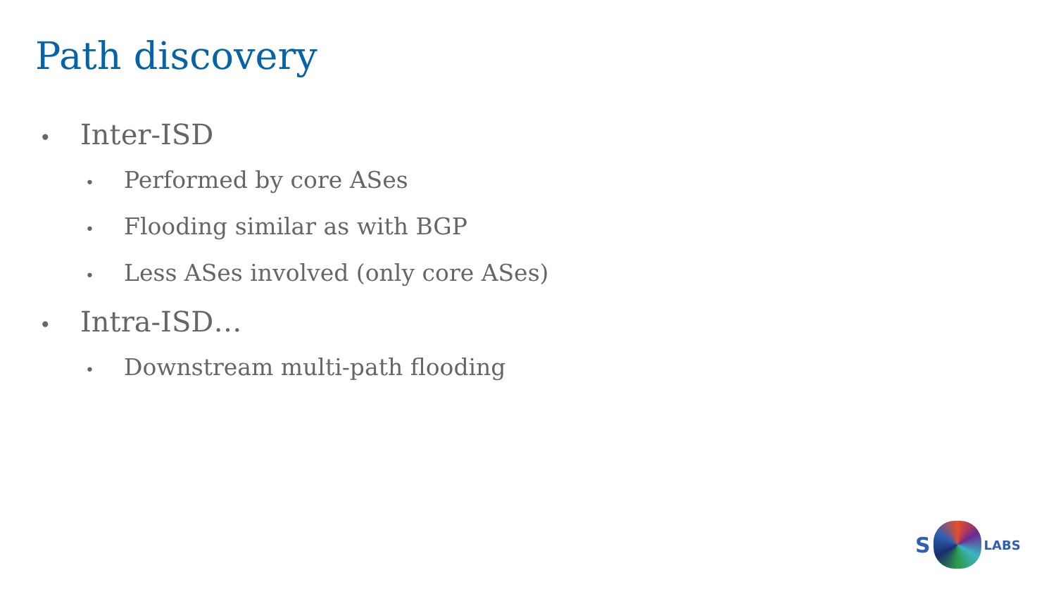Path discovery
• Inter-ISD
• Performed by core ASes
• Flooding similar as with BGP
• Less ASes involved (only core ASes)
• Intra-ISD…
• Downstream multi-path flooding
S
LABS